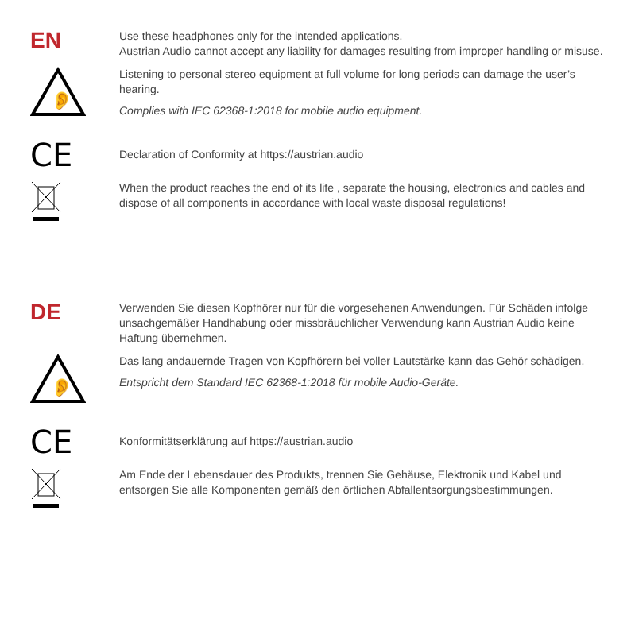EN
Use these headphones only for the intended applications.
Austrian Audio cannot accept any liability for damages resulting from improper handling or misuse.
👂
Listening to personal stereo equipment at full volume for long periods can damage the user’s hearing.
Complies with IEC 62368-1:2018 for mobile audio equipment.
CE
Declaration of Conformity at https://austrian.audio
When the product reaches the end of its life , separate the housing, electronics and cables and dispose of all components in accordance with local waste disposal regulations!
DE
Verwenden Sie diesen Kopfhörer nur für die vorgesehenen Anwendungen. Für Schäden infolge unsachgemäßer Handhabung oder missbräuchlicher Verwendung kann Austrian Audio keine Haftung übernehmen.
👂
Das lang andauernde Tragen von Kopfhörern bei voller Lautstärke kann das Gehör schädigen.
Entspricht dem Standard IEC 62368-1:2018 für mobile Audio-Geräte.
CE
Konformitätserklärung auf https://austrian.audio
Am Ende der Lebensdauer des Produkts, trennen Sie Gehäuse, Elektronik und Kabel und entsorgen Sie alle Komponenten gemäß den örtlichen Abfallentsorgungsbestimmungen.